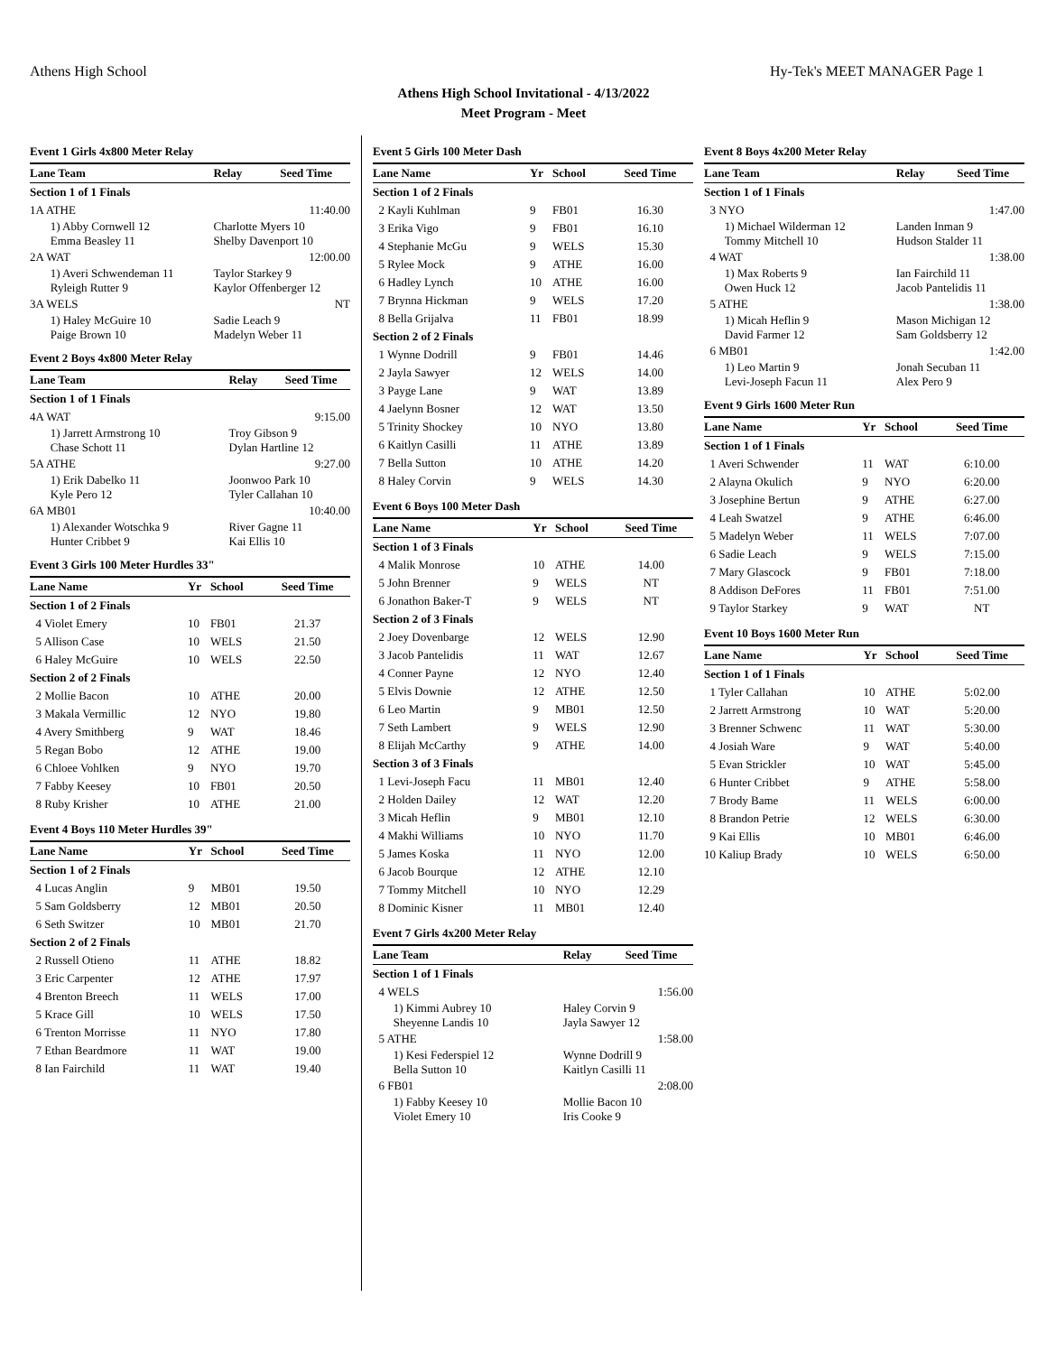Athens High School Hy-Tek's MEET MANAGER Page 1
Athens High School Invitational - 4/13/2022
Meet Program - Meet
Event 1 Girls 4x800 Meter Relay
| Lane Team | Relay | Seed Time |
| --- | --- | --- |
| Section 1 of 1 Finals | | |
| 1A ATHE | | 11:40.00 |
| 1) Abby Cornwell 12 | Charlotte Myers 10 | |
| Emma Beasley 11 | Shelby Davenport 10 | |
| 2A WAT | | 12:00.00 |
| 1) Averi Schwendeman 11 | Taylor Starkey 9 | |
| Ryleigh Rutter 9 | Kaylor Offenberger 12 | |
| 3A WELS | | NT |
| 1) Haley McGuire 10 | Sadie Leach 9 | |
| Paige Brown 10 | Madelyn Weber 11 | |
Event 2 Boys 4x800 Meter Relay
| Lane Team | Relay | Seed Time |
| --- | --- | --- |
| Section 1 of 1 Finals | | |
| 4A WAT | | 9:15.00 |
| 1) Jarrett Armstrong 10 | Troy Gibson 9 | |
| Chase Schott 11 | Dylan Hartline 12 | |
| 5A ATHE | | 9:27.00 |
| 1) Erik Dabelko 11 | Joonwoo Park 10 | |
| Kyle Pero 12 | Tyler Callahan 10 | |
| 6A MB01 | | 10:40.00 |
| 1) Alexander Wotschka 9 | River Gagne 11 | |
| Hunter Cribbet 9 | Kai Ellis 10 | |
Event 3 Girls 100 Meter Hurdles 33"
| Lane Name | Yr | School | Seed Time |
| --- | --- | --- | --- |
| Section 1 of 2 Finals | | | |
| 4 Violet Emery | 10 | FB01 | 21.37 |
| 5 Allison Case | 10 | WELS | 21.50 |
| 6 Haley McGuire | 10 | WELS | 22.50 |
| Section 2 of 2 Finals | | | |
| 2 Mollie Bacon | 10 | ATHE | 20.00 |
| 3 Makala Vermillic | 12 | NYO | 19.80 |
| 4 Avery Smithberg | 9 | WAT | 18.46 |
| 5 Regan Bobo | 12 | ATHE | 19.00 |
| 6 Chloee Vohlken | 9 | NYO | 19.70 |
| 7 Fabby Keesey | 10 | FB01 | 20.50 |
| 8 Ruby Krisher | 10 | ATHE | 21.00 |
Event 4 Boys 110 Meter Hurdles 39"
| Lane Name | Yr | School | Seed Time |
| --- | --- | --- | --- |
| Section 1 of 2 Finals | | | |
| 4 Lucas Anglin | 9 | MB01 | 19.50 |
| 5 Sam Goldsberry | 12 | MB01 | 20.50 |
| 6 Seth Switzer | 10 | MB01 | 21.70 |
| Section 2 of 2 Finals | | | |
| 2 Russell Otieno | 11 | ATHE | 18.82 |
| 3 Eric Carpenter | 12 | ATHE | 17.97 |
| 4 Brenton Breech | 11 | WELS | 17.00 |
| 5 Krace Gill | 10 | WELS | 17.50 |
| 6 Trenton Morrisse | 11 | NYO | 17.80 |
| 7 Ethan Beardmore | 11 | WAT | 19.00 |
| 8 Ian Fairchild | 11 | WAT | 19.40 |
Event 5 Girls 100 Meter Dash
| Lane Name | Yr | School | Seed Time |
| --- | --- | --- | --- |
| Section 1 of 2 Finals | | | |
| 2 Kayli Kuhlman | 9 | FB01 | 16.30 |
| 3 Erika Vigo | 9 | FB01 | 16.10 |
| 4 Stephanie McGu | 9 | WELS | 15.30 |
| 5 Rylee Mock | 9 | ATHE | 16.00 |
| 6 Hadley Lynch | 10 | ATHE | 16.00 |
| 7 Brynna Hickman | 9 | WELS | 17.20 |
| 8 Bella Grijalva | 11 | FB01 | 18.99 |
| Section 2 of 2 Finals | | | |
| 1 Wynne Dodrill | 9 | FB01 | 14.46 |
| 2 Jayla Sawyer | 12 | WELS | 14.00 |
| 3 Payge Lane | 9 | WAT | 13.89 |
| 4 Jaelynn Bosner | 12 | WAT | 13.50 |
| 5 Trinity Shockey | 10 | NYO | 13.80 |
| 6 Kaitlyn Casilli | 11 | ATHE | 13.89 |
| 7 Bella Sutton | 10 | ATHE | 14.20 |
| 8 Haley Corvin | 9 | WELS | 14.30 |
Event 6 Boys 100 Meter Dash
| Lane Name | Yr | School | Seed Time |
| --- | --- | --- | --- |
| Section 1 of 3 Finals | | | |
| 4 Malik Monrose | 10 | ATHE | 14.00 |
| 5 John Brenner | 9 | WELS | NT |
| 6 Jonathon Baker-T | 9 | WELS | NT |
| Section 2 of 3 Finals | | | |
| 2 Joey Dovenbarge | 12 | WELS | 12.90 |
| 3 Jacob Pantelidis | 11 | WAT | 12.67 |
| 4 Conner Payne | 12 | NYO | 12.40 |
| 5 Elvis Downie | 12 | ATHE | 12.50 |
| 6 Leo Martin | 9 | MB01 | 12.50 |
| 7 Seth Lambert | 9 | WELS | 12.90 |
| 8 Elijah McCarthy | 9 | ATHE | 14.00 |
| Section 3 of 3 Finals | | | |
| 1 Levi-Joseph Facu | 11 | MB01 | 12.40 |
| 2 Holden Dailey | 12 | WAT | 12.20 |
| 3 Micah Heflin | 9 | MB01 | 12.10 |
| 4 Makhi Williams | 10 | NYO | 11.70 |
| 5 James Koska | 11 | NYO | 12.00 |
| 6 Jacob Bourque | 12 | ATHE | 12.10 |
| 7 Tommy Mitchell | 10 | NYO | 12.29 |
| 8 Dominic Kisner | 11 | MB01 | 12.40 |
Event 7 Girls 4x200 Meter Relay
| Lane Team | Relay | Seed Time |
| --- | --- | --- |
| Section 1 of 1 Finals | | |
| 4 WELS | | 1:56.00 |
| 1) Kimmi Aubrey 10 | Haley Corvin 9 | |
| Sheyenne Landis 10 | Jayla Sawyer 12 | |
| 5 ATHE | | 1:58.00 |
| 1) Kesi Federspiel 12 | Wynne Dodrill 9 | |
| Bella Sutton 10 | Kaitlyn Casilli 11 | |
| 6 FB01 | | 2:08.00 |
| 1) Fabby Keesey 10 | Mollie Bacon 10 | |
| Violet Emery 10 | Iris Cooke 9 | |
Event 8 Boys 4x200 Meter Relay
| Lane Team | Relay | Seed Time |
| --- | --- | --- |
| Section 1 of 1 Finals | | |
| 3 NYO | | 1:47.00 |
| 1) Michael Wilderman 12 | Landen Inman 9 | |
| Tommy Mitchell 10 | Hudson Stalder 11 | |
| 4 WAT | | 1:38.00 |
| 1) Max Roberts 9 | Ian Fairchild 11 | |
| Owen Huck 12 | Jacob Pantelidis 11 | |
| 5 ATHE | | 1:38.00 |
| 1) Micah Heflin 9 | Mason Michigan 12 | |
| David Farmer 12 | Sam Goldsberry 12 | |
| 6 MB01 | | 1:42.00 |
| 1) Leo Martin 9 | Jonah Secuban 11 | |
| Levi-Joseph Facun 11 | Alex Pero 9 | |
Event 9 Girls 1600 Meter Run
| Lane Name | Yr | School | Seed Time |
| --- | --- | --- | --- |
| Section 1 of 1 Finals | | | |
| 1 Averi Schwender | 11 | WAT | 6:10.00 |
| 2 Alayna Okulich | 9 | NYO | 6:20.00 |
| 3 Josephine Bertun | 9 | ATHE | 6:27.00 |
| 4 Leah Swatzel | 9 | ATHE | 6:46.00 |
| 5 Madelyn Weber | 11 | WELS | 7:07.00 |
| 6 Sadie Leach | 9 | WELS | 7:15.00 |
| 7 Mary Glascock | 9 | FB01 | 7:18.00 |
| 8 Addison DeFores | 11 | FB01 | 7:51.00 |
| 9 Taylor Starkey | 9 | WAT | NT |
Event 10 Boys 1600 Meter Run
| Lane Name | Yr | School | Seed Time |
| --- | --- | --- | --- |
| Section 1 of 1 Finals | | | |
| 1 Tyler Callahan | 10 | ATHE | 5:02.00 |
| 2 Jarrett Armstrong | 10 | WAT | 5:20.00 |
| 3 Brenner Schwenc | 11 | WAT | 5:30.00 |
| 4 Josiah Ware | 9 | WAT | 5:40.00 |
| 5 Evan Strickler | 10 | WAT | 5:45.00 |
| 6 Hunter Cribbet | 9 | ATHE | 5:58.00 |
| 7 Brody Bame | 11 | WELS | 6:00.00 |
| 8 Brandon Petrie | 12 | WELS | 6:30.00 |
| 9 Kai Ellis | 10 | MB01 | 6:46.00 |
| 10 Kaliup Brady | 10 | WELS | 6:50.00 |